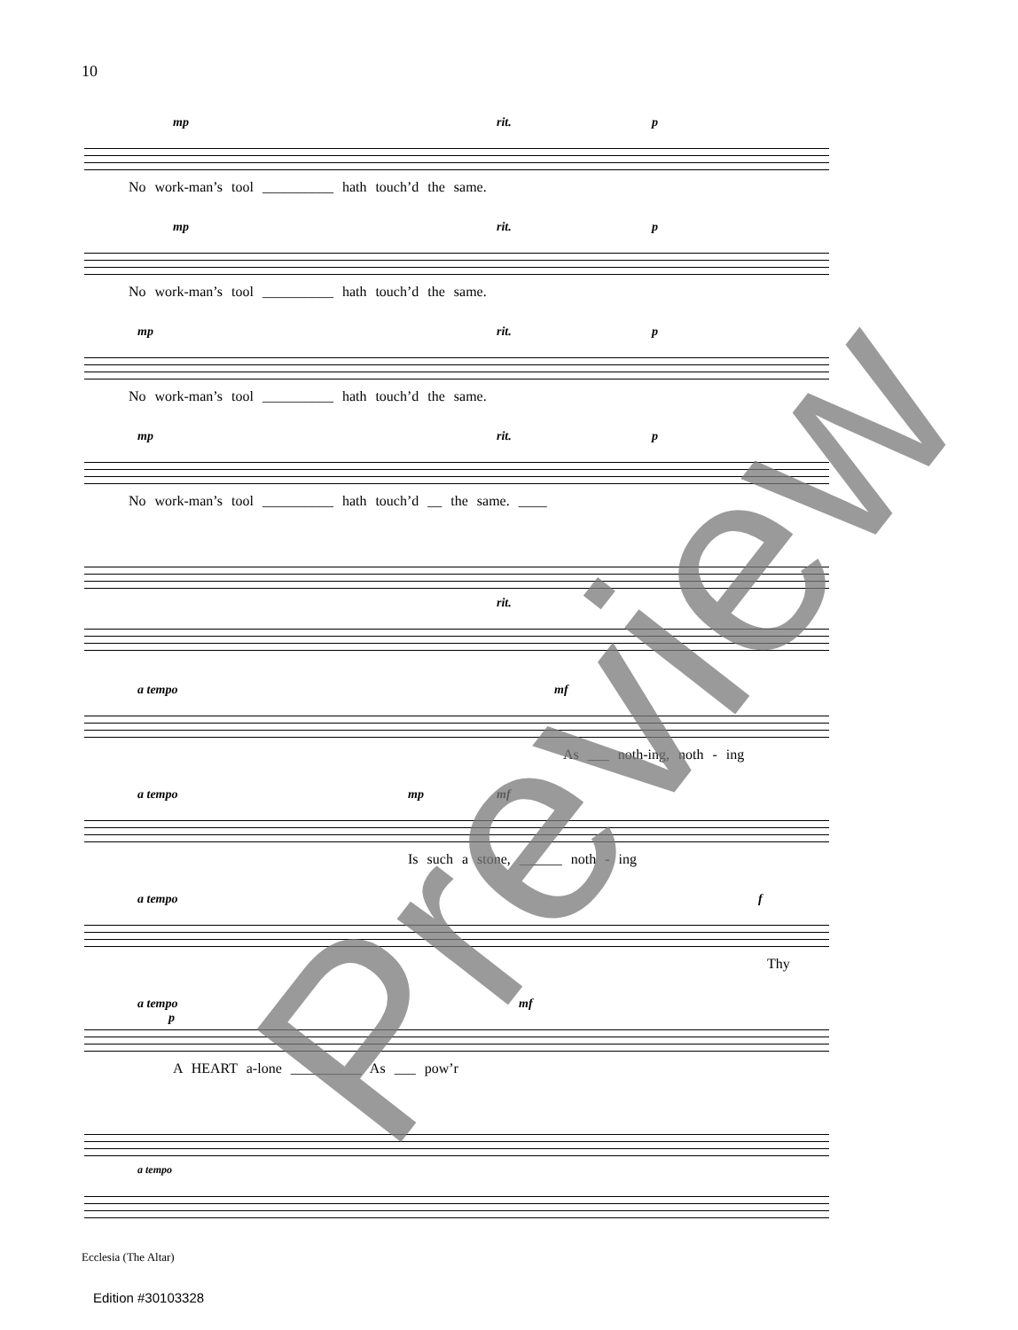10
mp rit. p
No work-man’s tool __________ hath touch’d the same.
mp rit. p
No work-man’s tool __________ hath touch’d the same.
mp rit. p
No work-man’s tool __________ hath touch’d the same.
mp rit. p
No work-man’s tool __________ hath touch’d __ the same. ____
rit.
a tempo mf
As ___ noth-ing, noth - ing
a tempo mp mf
Is such a stone, ______ noth - ing
a tempo f
Thy
a tempo
p
mf
A HEART a-lone __________ As ___ pow’r
a tempo
Ecclesia (The Altar)
Edition #30103328
Preview